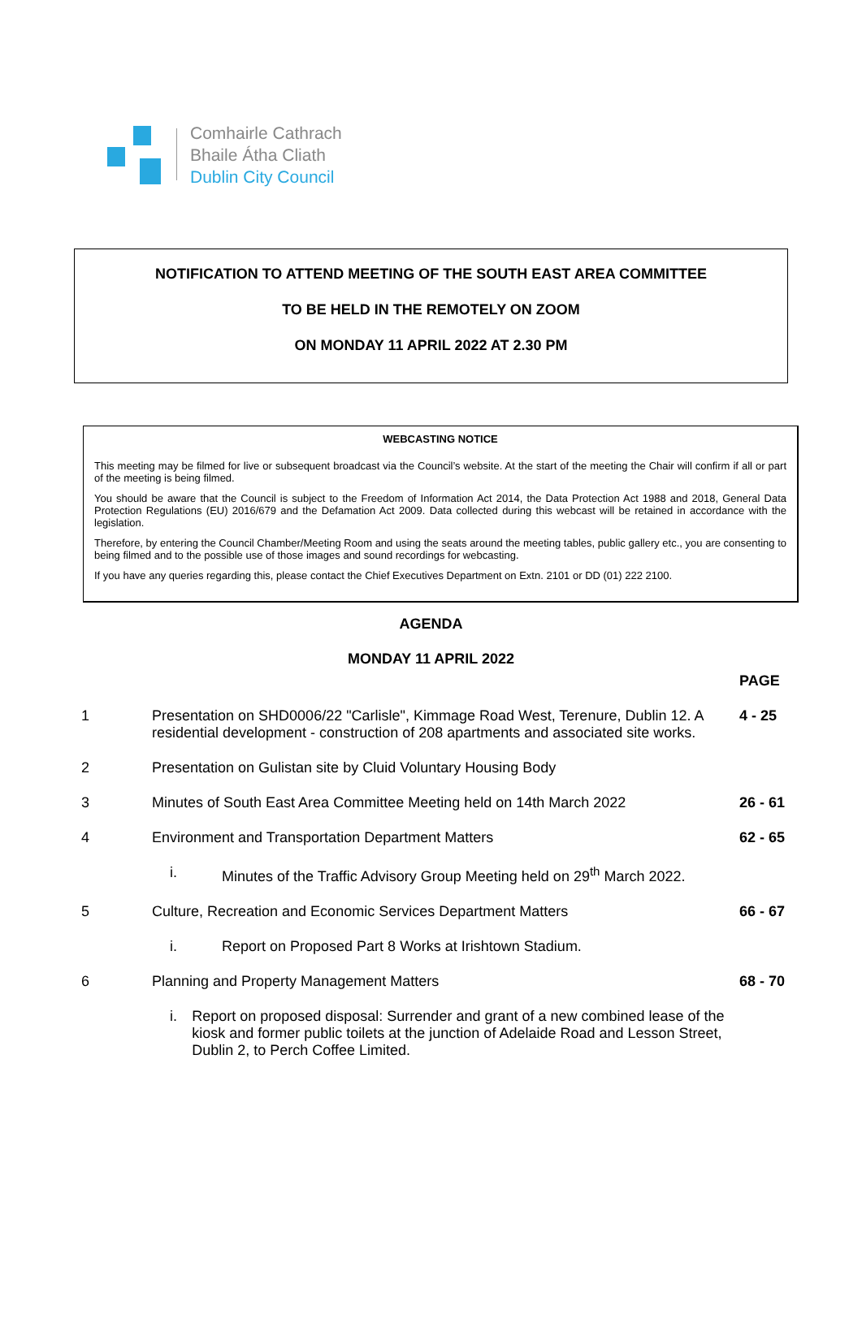Comhairle Cathrach
Bhaile Átha Cliath
Dublin City Council
NOTIFICATION TO ATTEND MEETING OF THE SOUTH EAST AREA COMMITTEE
TO BE HELD IN THE REMOTELY ON ZOOM
ON MONDAY 11 APRIL 2022 AT 2.30 PM
WEBCASTING NOTICE
This meeting may be filmed for live or subsequent broadcast via the Council’s website. At the start of the meeting the Chair will confirm if all or part of the meeting is being filmed.
You should be aware that the Council is subject to the Freedom of Information Act 2014, the Data Protection Act 1988 and 2018, General Data Protection Regulations (EU) 2016/679 and the Defamation Act 2009. Data collected during this webcast will be retained in accordance with the legislation.
Therefore, by entering the Council Chamber/Meeting Room and using the seats around the meeting tables, public gallery etc., you are consenting to being filmed and to the possible use of those images and sound recordings for webcasting.
If you have any queries regarding this, please contact the Chief Executives Department on Extn. 2101 or DD (01) 222 2100.
AGENDA
MONDAY 11 APRIL 2022
| | | PAGE |
| 1 | Presentation on SHD0006/22 "Carlisle", Kimmage Road West, Terenure, Dublin 12. A residential development - construction of 208 apartments and associated site works. | 4 - 25 |
| 2 | Presentation on Gulistan site by Cluid Voluntary Housing Body | |
| 3 | Minutes of South East Area Committee Meeting held on 14th March 2022 | 26 - 61 |
| 4 | Environment and Transportation Department Matters | 62 - 65 |
| | i. Minutes of the Traffic Advisory Group Meeting held on 29<sup>th</sup> March 2022. | |
| 5 | Culture, Recreation and Economic Services Department Matters | 66 - 67 |
| | i. Report on Proposed Part 8 Works at Irishtown Stadium. | |
| 6 | Planning and Property Management Matters | 68 - 70 |
| | i. Report on proposed disposal: Surrender and grant of a new combined lease of the kiosk and former public toilets at the junction of Adelaide Road and Lesson Street, Dublin 2, to Perch Coffee Limited. | |